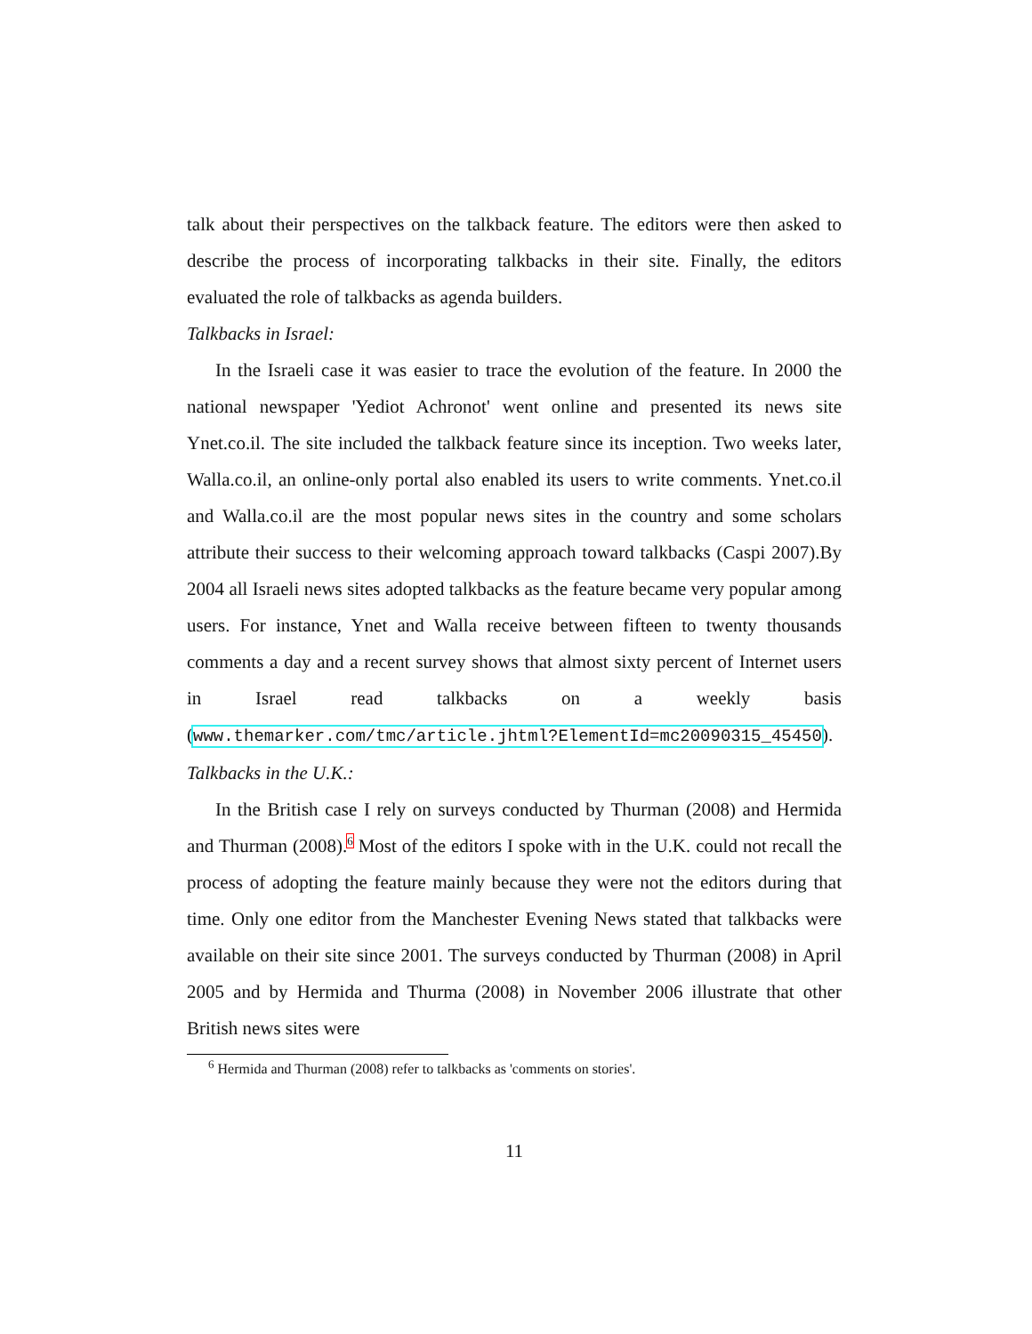talk about their perspectives on the talkback feature. The editors were then asked to describe the process of incorporating talkbacks in their site. Finally, the editors evaluated the role of talkbacks as agenda builders.
Talkbacks in Israel:
In the Israeli case it was easier to trace the evolution of the feature. In 2000 the national newspaper 'Yediot Achronot' went online and presented its news site Ynet.co.il. The site included the talkback feature since its inception. Two weeks later, Walla.co.il, an online-only portal also enabled its users to write comments. Ynet.co.il and Walla.co.il are the most popular news sites in the country and some scholars attribute their success to their welcoming approach toward talkbacks (Caspi 2007).By 2004 all Israeli news sites adopted talkbacks as the feature became very popular among users. For instance, Ynet and Walla receive between fifteen to twenty thousands comments a day and a recent survey shows that almost sixty percent of Internet users in Israel read talkbacks on a weekly basis (www.themarker.com/tmc/article.jhtml?ElementId=mc20090315_45450).
Talkbacks in the U.K.:
In the British case I rely on surveys conducted by Thurman (2008) and Hermida and Thurman (2008).<sup>6</sup> Most of the editors I spoke with in the U.K. could not recall the process of adopting the feature mainly because they were not the editors during that time. Only one editor from the Manchester Evening News stated that talkbacks were available on their site since 2001. The surveys conducted by Thurman (2008) in April 2005 and by Hermida and Thurma (2008) in November 2006 illustrate that other British news sites were
<sup>6</sup> Hermida and Thurman (2008) refer to talkbacks as 'comments on stories'.
11